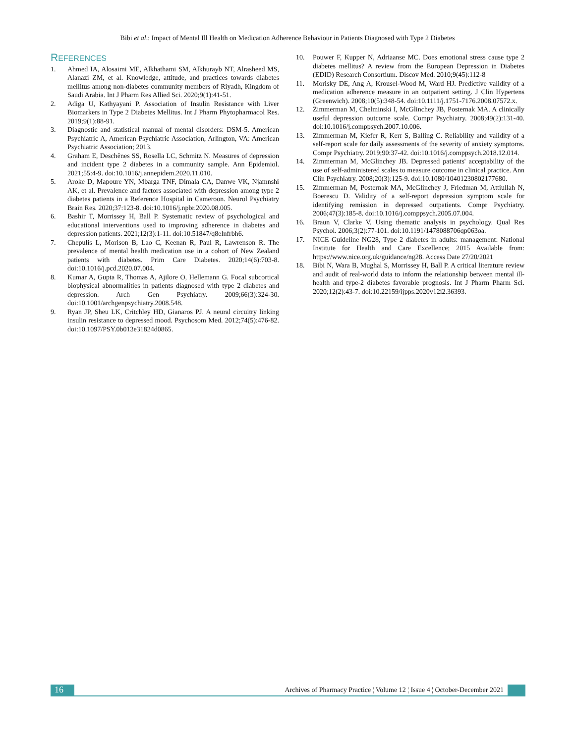Bibi et al.: Impact of Mental Ill Health on Medication Adherence Behaviour in Patients Diagnosed with Type 2 Diabetes
REFERENCES
1. Ahmed IA, Alosaimi ME, Alkhathami SM, Alkhurayb NT, Alrasheed MS, Alanazi ZM, et al. Knowledge, attitude, and practices towards diabetes mellitus among non-diabetes community members of Riyadh, Kingdom of Saudi Arabia. Int J Pharm Res Allied Sci. 2020;9(1):41-51.
2. Adiga U, Kathyayani P. Association of Insulin Resistance with Liver Biomarkers in Type 2 Diabetes Mellitus. Int J Pharm Phytopharmacol Res. 2019;9(1):88-91.
3. Diagnostic and statistical manual of mental disorders: DSM-5. American Psychiatric A, American Psychiatric Association, Arlington, VA: American Psychiatric Association; 2013.
4. Graham E, Deschênes SS, Rosella LC, Schmitz N. Measures of depression and incident type 2 diabetes in a community sample. Ann Epidemiol. 2021;55:4-9. doi:10.1016/j.annepidem.2020.11.010.
5. Aroke D, Mapoure YN, Mbarga TNF, Dimala CA, Danwe VK, Njamnshi AK, et al. Prevalence and factors associated with depression among type 2 diabetes patients in a Reference Hospital in Cameroon. Neurol Psychiatry Brain Res. 2020;37:123-8. doi:10.1016/j.npbr.2020.08.005.
6. Bashir T, Morrissey H, Ball P. Systematic review of psychological and educational interventions used to improving adherence in diabetes and depression patients. 2021;12(3):1-11. doi:10.51847/q8elnfrbh6.
7. Chepulis L, Morison B, Lao C, Keenan R, Paul R, Lawrenson R. The prevalence of mental health medication use in a cohort of New Zealand patients with diabetes. Prim Care Diabetes. 2020;14(6):703-8. doi:10.1016/j.pcd.2020.07.004.
8. Kumar A, Gupta R, Thomas A, Ajilore O, Hellemann G. Focal subcortical biophysical abnormalities in patients diagnosed with type 2 diabetes and depression. Arch Gen Psychiatry. 2009;66(3):324-30. doi:10.1001/archgenpsychiatry.2008.548.
9. Ryan JP, Sheu LK, Critchley HD, Gianaros PJ. A neural circuitry linking insulin resistance to depressed mood. Psychosom Med. 2012;74(5):476-82. doi:10.1097/PSY.0b013e31824d0865.
10. Pouwer F, Kupper N, Adriaanse MC. Does emotional stress cause type 2 diabetes mellitus? A review from the European Depression in Diabetes (EDID) Research Consortium. Discov Med. 2010;9(45):112-8
11. Morisky DE, Ang A, Krousel-Wood M, Ward HJ. Predictive validity of a medication adherence measure in an outpatient setting. J Clin Hypertens (Greenwich). 2008;10(5):348-54. doi:10.1111/j.1751-7176.2008.07572.x.
12. Zimmerman M, Chelminski I, McGlinchey JB, Posternak MA. A clinically useful depression outcome scale. Compr Psychiatry. 2008;49(2):131-40. doi:10.1016/j.comppsych.2007.10.006.
13. Zimmerman M, Kiefer R, Kerr S, Balling C. Reliability and validity of a self-report scale for daily assessments of the severity of anxiety symptoms. Compr Psychiatry. 2019;90:37-42. doi:10.1016/j.comppsych.2018.12.014.
14. Zimmerman M, McGlinchey JB. Depressed patients' acceptability of the use of self-administered scales to measure outcome in clinical practice. Ann Clin Psychiatry. 2008;20(3):125-9. doi:10.1080/10401230802177680.
15. Zimmerman M, Posternak MA, McGlinchey J, Friedman M, Attiullah N, Boerescu D. Validity of a self-report depression symptom scale for identifying remission in depressed outpatients. Compr Psychiatry. 2006;47(3):185-8. doi:10.1016/j.comppsych.2005.07.004.
16. Braun V, Clarke V. Using thematic analysis in psychology. Qual Res Psychol. 2006;3(2):77-101. doi:10.1191/1478088706qp063oa.
17. NICE Guideline NG28, Type 2 diabetes in adults: management: National Institute for Health and Care Excellence; 2015 Available from: https://www.nice.org.uk/guidance/ng28. Access Date 27/20/2021
18. Bibi N, Wara B, Mughal S, Morrissey H, Ball P. A critical literature review and audit of real-world data to inform the relationship between mental ill-health and type-2 diabetes favorable prognosis. Int J Pharm Pharm Sci. 2020;12(2):43-7. doi:10.22159/ijpps.2020v12i2.36393.
16
Archives of Pharmacy Practice ¦ Volume 12 ¦ Issue 4 ¦ October-December 2021